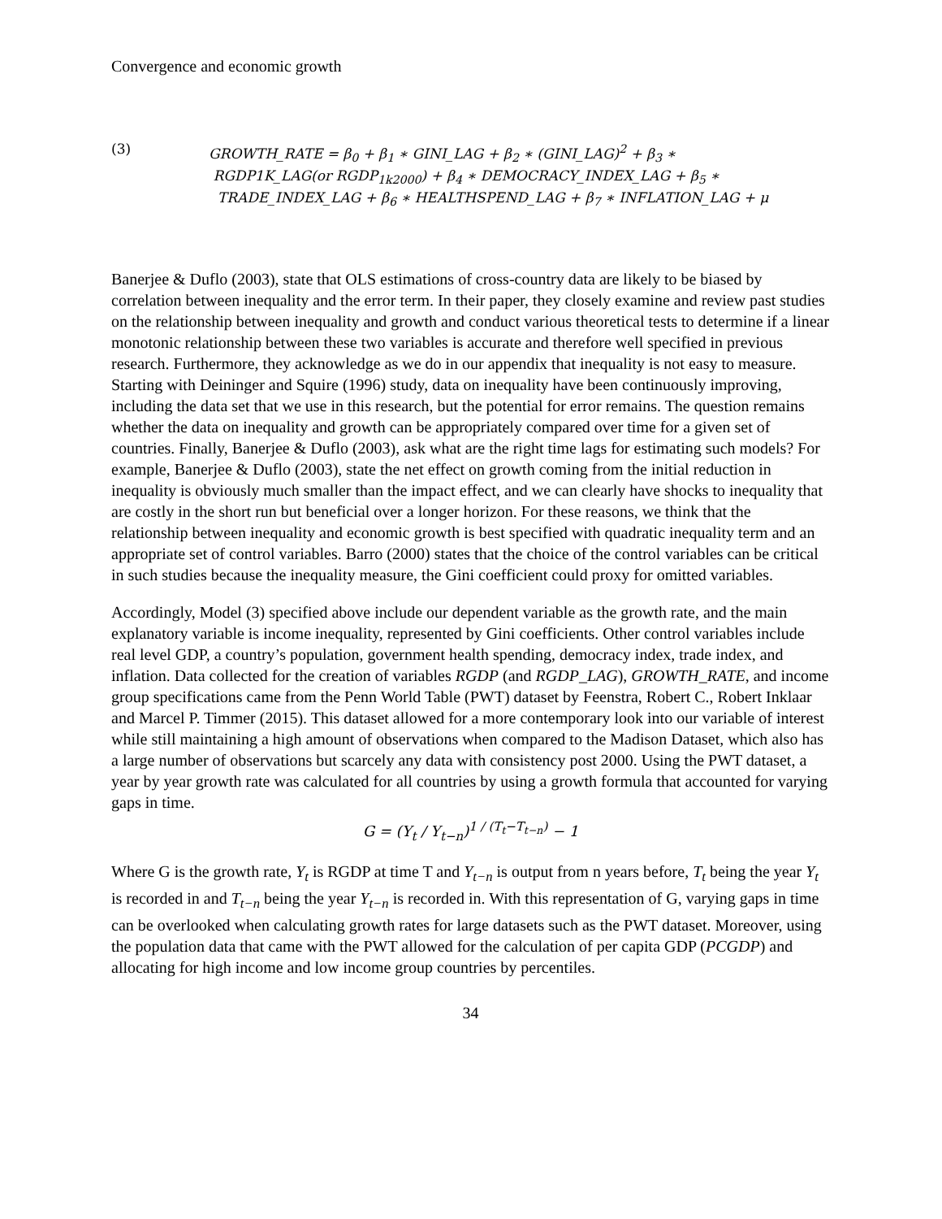Convergence and economic growth
(3) GROWTH_RATE = β<sub>0</sub> + β<sub>1</sub> ∗ GINI_LAG + β<sub>2</sub> ∗ (GINI_LAG)<sup>2</sup> + β<sub>3</sub> ∗
RGDP1K_LAG(or RGDP<sub>1k2000</sub>) + β<sub>4</sub> ∗ DEMOCRACY_INDEX_LAG + β<sub>5</sub> ∗
TRADE_INDEX_LAG + β<sub>6</sub> ∗ HEALTHSPEND_LAG + β<sub>7</sub> ∗ INFLATION_LAG + μ
Banerjee & Duflo (2003), state that OLS estimations of cross-country data are likely to be biased by correlation between inequality and the error term. In their paper, they closely examine and review past studies on the relationship between inequality and growth and conduct various theoretical tests to determine if a linear monotonic relationship between these two variables is accurate and therefore well specified in previous research. Furthermore, they acknowledge as we do in our appendix that inequality is not easy to measure. Starting with Deininger and Squire (1996) study, data on inequality have been continuously improving, including the data set that we use in this research, but the potential for error remains. The question remains whether the data on inequality and growth can be appropriately compared over time for a given set of countries. Finally, Banerjee & Duflo (2003), ask what are the right time lags for estimating such models? For example, Banerjee & Duflo (2003), state the net effect on growth coming from the initial reduction in inequality is obviously much smaller than the impact effect, and we can clearly have shocks to inequality that are costly in the short run but beneficial over a longer horizon. For these reasons, we think that the relationship between inequality and economic growth is best specified with quadratic inequality term and an appropriate set of control variables. Barro (2000) states that the choice of the control variables can be critical in such studies because the inequality measure, the Gini coefficient could proxy for omitted variables.
Accordingly, Model (3) specified above include our dependent variable as the growth rate, and the main explanatory variable is income inequality, represented by Gini coefficients. Other control variables include real level GDP, a country’s population, government health spending, democracy index, trade index, and inflation. Data collected for the creation of variables RGDP (and RGDP_LAG), GROWTH_RATE, and income group specifications came from the Penn World Table (PWT) dataset by Feenstra, Robert C., Robert Inklaar and Marcel P. Timmer (2015). This dataset allowed for a more contemporary look into our variable of interest while still maintaining a high amount of observations when compared to the Madison Dataset, which also has a large number of observations but scarcely any data with consistency post 2000. Using the PWT dataset, a year by year growth rate was calculated for all countries by using a growth formula that accounted for varying gaps in time.
G = (Y<sub>t</sub> / Y<sub>t−n</sub>)<sup>1 / (T<sub>t</sub>−T<sub>t−n</sub>)</sup> − 1
Where G is the growth rate, Y<sub>t</sub> is RGDP at time T and Y<sub>t−n</sub> is output from n years before, T<sub>t</sub> being the year Y<sub>t</sub> is recorded in and T<sub>t−n</sub> being the year Y<sub>t−n</sub> is recorded in. With this representation of G, varying gaps in time can be overlooked when calculating growth rates for large datasets such as the PWT dataset. Moreover, using the population data that came with the PWT allowed for the calculation of per capita GDP (PCGDP) and allocating for high income and low income group countries by percentiles.
34